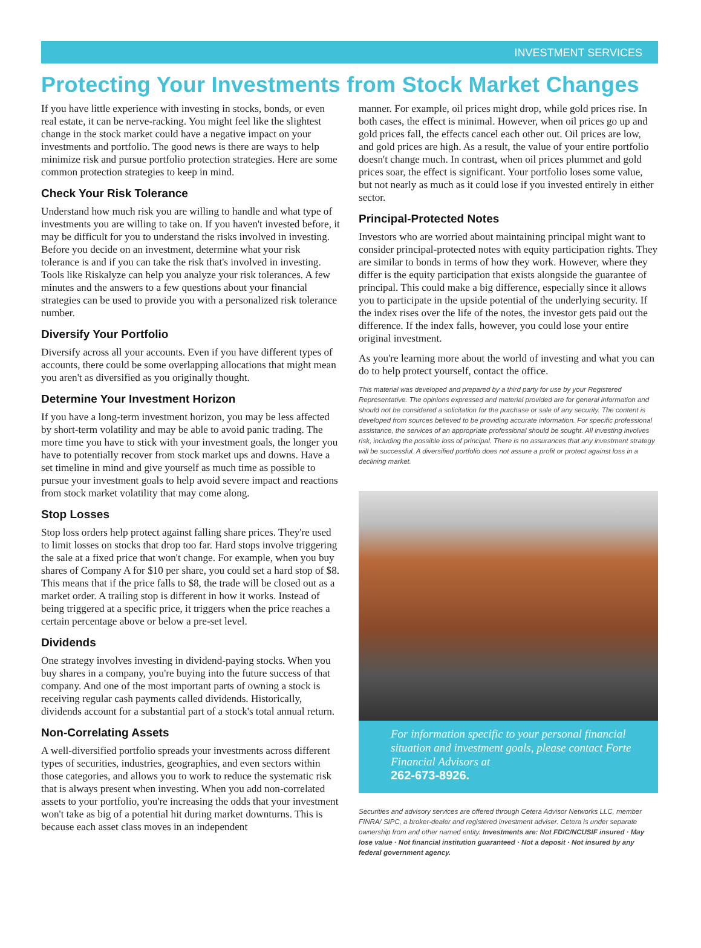INVESTMENT SERVICES
Protecting Your Investments from Stock Market Changes
If you have little experience with investing in stocks, bonds, or even real estate, it can be nerve-racking. You might feel like the slightest change in the stock market could have a negative impact on your investments and portfolio. The good news is there are ways to help minimize risk and pursue portfolio protection strategies. Here are some common protection strategies to keep in mind.
Check Your Risk Tolerance
Understand how much risk you are willing to handle and what type of investments you are willing to take on. If you haven't invested before, it may be difficult for you to understand the risks involved in investing. Before you decide on an investment, determine what your risk tolerance is and if you can take the risk that's involved in investing. Tools like Riskalyze can help you analyze your risk tolerances. A few minutes and the answers to a few questions about your financial strategies can be used to provide you with a personalized risk tolerance number.
Diversify Your Portfolio
Diversify across all your accounts. Even if you have different types of accounts, there could be some overlapping allocations that might mean you aren't as diversified as you originally thought.
Determine Your Investment Horizon
If you have a long-term investment horizon, you may be less affected by short-term volatility and may be able to avoid panic trading. The more time you have to stick with your investment goals, the longer you have to potentially recover from stock market ups and downs. Have a set timeline in mind and give yourself as much time as possible to pursue your investment goals to help avoid severe impact and reactions from stock market volatility that may come along.
Stop Losses
Stop loss orders help protect against falling share prices. They're used to limit losses on stocks that drop too far. Hard stops involve triggering the sale at a fixed price that won't change. For example, when you buy shares of Company A for $10 per share, you could set a hard stop of $8. This means that if the price falls to $8, the trade will be closed out as a market order. A trailing stop is different in how it works. Instead of being triggered at a specific price, it triggers when the price reaches a certain percentage above or below a pre-set level.
Dividends
One strategy involves investing in dividend-paying stocks. When you buy shares in a company, you're buying into the future success of that company. And one of the most important parts of owning a stock is receiving regular cash payments called dividends. Historically, dividends account for a substantial part of a stock's total annual return.
Non-Correlating Assets
A well-diversified portfolio spreads your investments across different types of securities, industries, geographies, and even sectors within those categories, and allows you to work to reduce the systematic risk that is always present when investing. When you add non-correlated assets to your portfolio, you're increasing the odds that your investment won't take as big of a potential hit during market downturns. This is because each asset class moves in an independent
manner. For example, oil prices might drop, while gold prices rise. In both cases, the effect is minimal. However, when oil prices go up and gold prices fall, the effects cancel each other out. Oil prices are low, and gold prices are high. As a result, the value of your entire portfolio doesn't change much. In contrast, when oil prices plummet and gold prices soar, the effect is significant. Your portfolio loses some value, but not nearly as much as it could lose if you invested entirely in either sector.
Principal-Protected Notes
Investors who are worried about maintaining principal might want to consider principal-protected notes with equity participation rights. They are similar to bonds in terms of how they work. However, where they differ is the equity participation that exists alongside the guarantee of principal. This could make a big difference, especially since it allows you to participate in the upside potential of the underlying security. If the index rises over the life of the notes, the investor gets paid out the difference. If the index falls, however, you could lose your entire original investment.
As you're learning more about the world of investing and what you can do to help protect yourself, contact the office.
This material was developed and prepared by a third party for use by your Registered Representative. The opinions expressed and material provided are for general information and should not be considered a solicitation for the purchase or sale of any security. The content is developed from sources believed to be providing accurate information. For specific professional assistance, the services of an appropriate professional should be sought. All investing involves risk, including the possible loss of principal. There is no assurances that any investment strategy will be successful. A diversified portfolio does not assure a profit or protect against loss in a declining market.
For information specific to your personal financial situation and investment goals, please contact Forte Financial Advisors at
262-673-8926.
Securities and advisory services are offered through Cetera Advisor Networks LLC, member FINRA/ SIPC, a broker-dealer and registered investment adviser. Cetera is under separate ownership from and other named entity. Investments are: Not FDIC/NCUSIF insured · May lose value · Not financial institution guaranteed · Not a deposit · Not insured by any federal government agency.